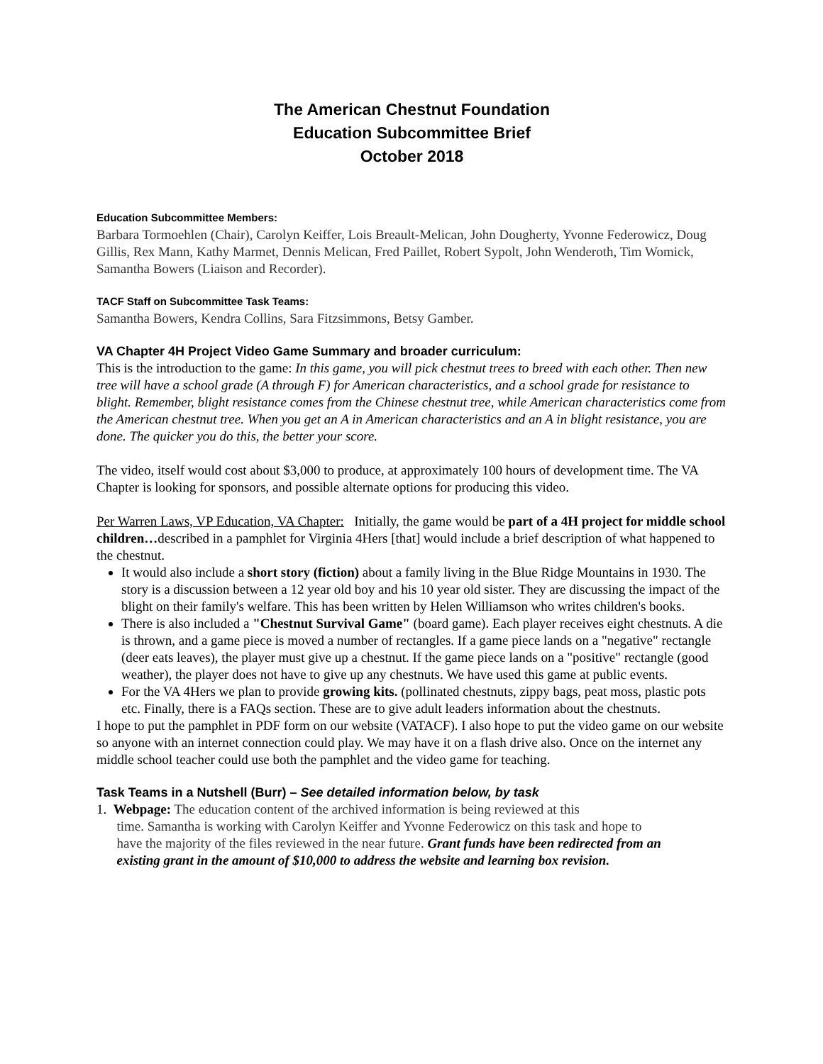The American Chestnut Foundation
Education Subcommittee Brief
October 2018
Education Subcommittee Members:
Barbara Tormoehlen (Chair), Carolyn Keiffer, Lois Breault-Melican, John Dougherty, Yvonne Federowicz, Doug Gillis, Rex Mann, Kathy Marmet, Dennis Melican, Fred Paillet, Robert Sypolt, John Wenderoth, Tim Womick, Samantha Bowers (Liaison and Recorder).
TACF Staff on Subcommittee Task Teams:
Samantha Bowers, Kendra Collins, Sara Fitzsimmons, Betsy Gamber.
VA Chapter 4H Project Video Game Summary and broader curriculum:
This is the introduction to the game: In this game, you will pick chestnut trees to breed with each other. Then new tree will have a school grade (A through F) for American characteristics, and a school grade for resistance to blight. Remember, blight resistance comes from the Chinese chestnut tree, while American characteristics come from the American chestnut tree. When you get an A in American characteristics and an A in blight resistance, you are done. The quicker you do this, the better your score.
The video, itself would cost about $3,000 to produce, at approximately 100 hours of development time. The VA Chapter is looking for sponsors, and possible alternate options for producing this video.
Per Warren Laws, VP Education, VA Chapter: Initially, the game would be part of a 4H project for middle school children…described in a pamphlet for Virginia 4Hers [that] would include a brief description of what happened to the chestnut.
It would also include a short story (fiction) about a family living in the Blue Ridge Mountains in 1930. The story is a discussion between a 12 year old boy and his 10 year old sister. They are discussing the impact of the blight on their family's welfare. This has been written by Helen Williamson who writes children's books.
There is also included a "Chestnut Survival Game" (board game). Each player receives eight chestnuts. A die is thrown, and a game piece is moved a number of rectangles. If a game piece lands on a "negative" rectangle (deer eats leaves), the player must give up a chestnut. If the game piece lands on a "positive" rectangle (good weather), the player does not have to give up any chestnuts. We have used this game at public events.
For the VA 4Hers we plan to provide growing kits. (pollinated chestnuts, zippy bags, peat moss, plastic pots etc. Finally, there is a FAQs section. These are to give adult leaders information about the chestnuts.
I hope to put the pamphlet in PDF form on our website (VATACF). I also hope to put the video game on our website so anyone with an internet connection could play. We may have it on a flash drive also. Once on the internet any middle school teacher could use both the pamphlet and the video game for teaching.
Task Teams in a Nutshell (Burr) – See detailed information below, by task
1. Webpage: The education content of the archived information is being reviewed at this
time. Samantha is working with Carolyn Keiffer and Yvonne Federowicz on this task and hope to
have the majority of the files reviewed in the near future. Grant funds have been redirected from an
existing grant in the amount of $10,000 to address the website and learning box revision.